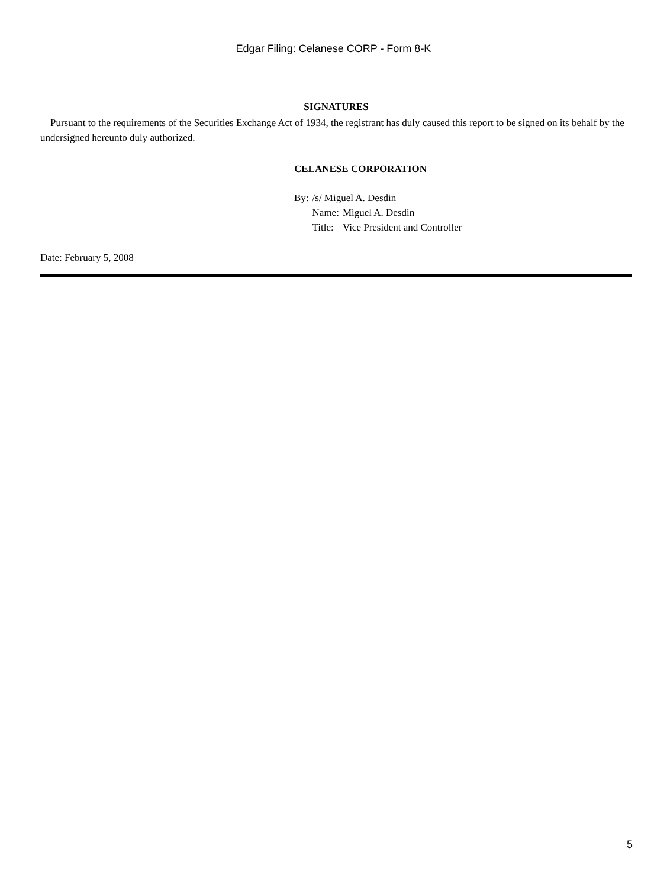Edgar Filing: Celanese CORP - Form 8-K
SIGNATURES
Pursuant to the requirements of the Securities Exchange Act of 1934, the registrant has duly caused this report to be signed on its behalf by the undersigned hereunto duly authorized.
CELANESE CORPORATION
| By: | /s/ Miguel A. Desdin | |
| | Name: | Miguel A. Desdin |
| | Title: | Vice President and Controller |
Date: February 5, 2008
5